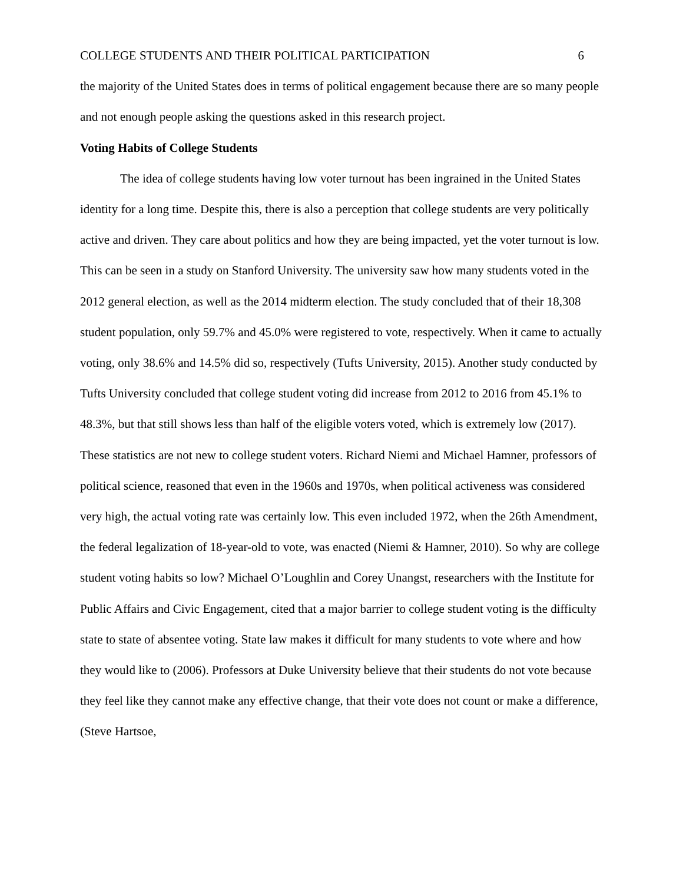COLLEGE STUDENTS AND THEIR POLITICAL PARTICIPATION 6
the majority of the United States does in terms of political engagement because there are so many people and not enough people asking the questions asked in this research project.
Voting Habits of College Students
The idea of college students having low voter turnout has been ingrained in the United States identity for a long time. Despite this, there is also a perception that college students are very politically active and driven. They care about politics and how they are being impacted, yet the voter turnout is low. This can be seen in a study on Stanford University. The university saw how many students voted in the 2012 general election, as well as the 2014 midterm election. The study concluded that of their 18,308 student population, only 59.7% and 45.0% were registered to vote, respectively. When it came to actually voting, only 38.6% and 14.5% did so, respectively (Tufts University, 2015). Another study conducted by Tufts University concluded that college student voting did increase from 2012 to 2016 from 45.1% to 48.3%, but that still shows less than half of the eligible voters voted, which is extremely low (2017). These statistics are not new to college student voters. Richard Niemi and Michael Hamner, professors of political science, reasoned that even in the 1960s and 1970s, when political activeness was considered very high, the actual voting rate was certainly low. This even included 1972, when the 26th Amendment, the federal legalization of 18-year-old to vote, was enacted (Niemi & Hamner, 2010). So why are college student voting habits so low? Michael O’Loughlin and Corey Unangst, researchers with the Institute for Public Affairs and Civic Engagement, cited that a major barrier to college student voting is the difficulty state to state of absentee voting. State law makes it difficult for many students to vote where and how they would like to (2006). Professors at Duke University believe that their students do not vote because they feel like they cannot make any effective change, that their vote does not count or make a difference, (Steve Hartsoe,